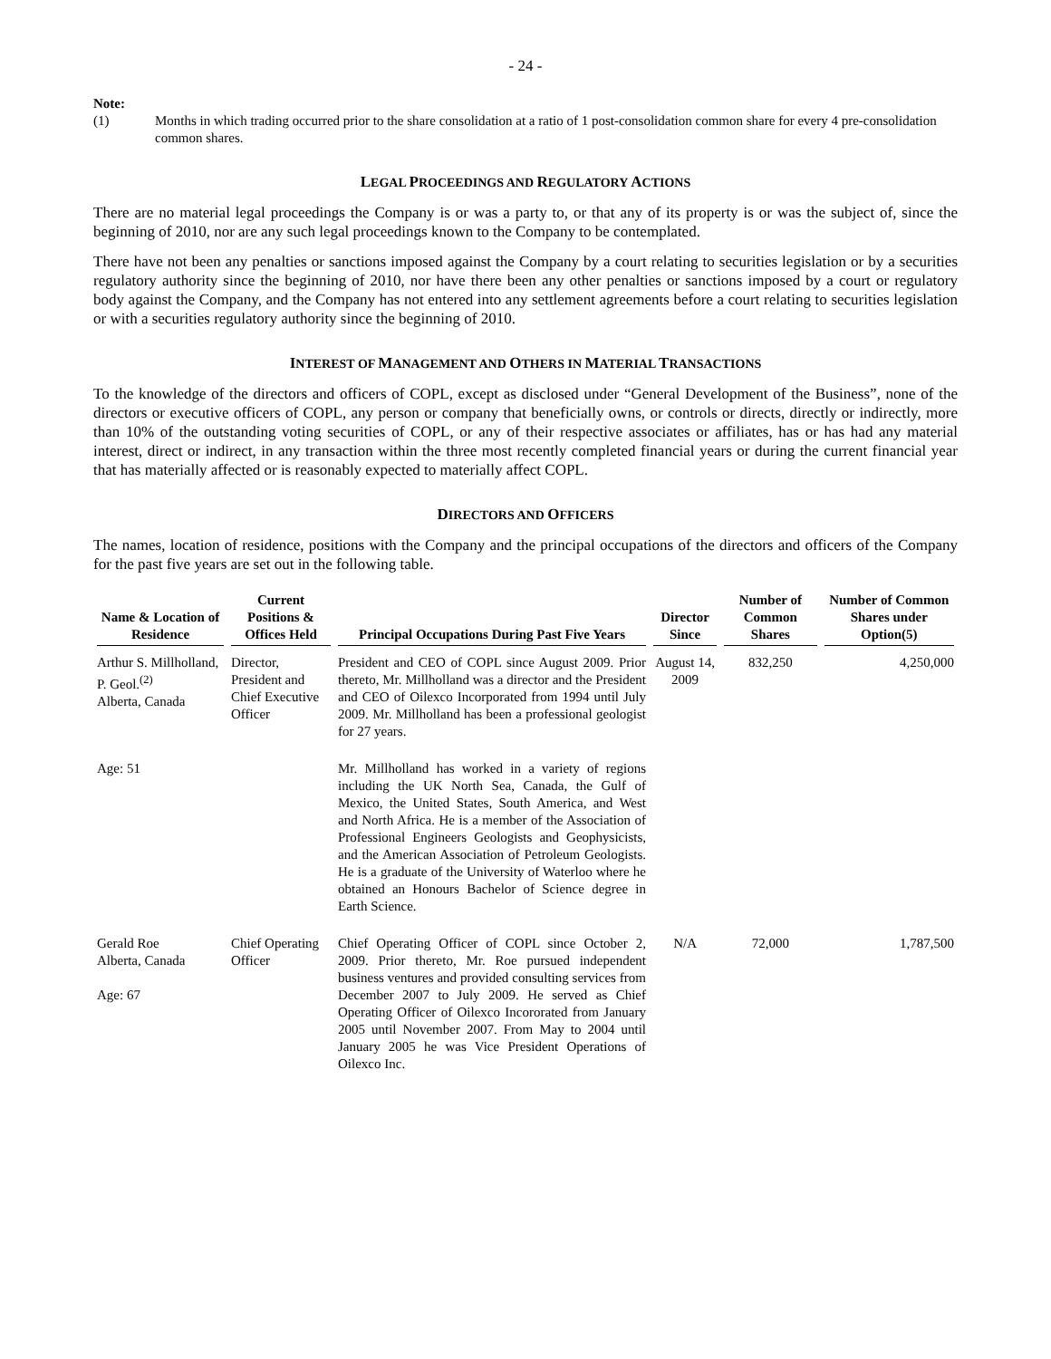- 24 -
Note:
(1) Months in which trading occurred prior to the share consolidation at a ratio of 1 post-consolidation common share for every 4 pre-consolidation common shares.
LEGAL PROCEEDINGS AND REGULATORY ACTIONS
There are no material legal proceedings the Company is or was a party to, or that any of its property is or was the subject of, since the beginning of 2010, nor are any such legal proceedings known to the Company to be contemplated.
There have not been any penalties or sanctions imposed against the Company by a court relating to securities legislation or by a securities regulatory authority since the beginning of 2010, nor have there been any other penalties or sanctions imposed by a court or regulatory body against the Company, and the Company has not entered into any settlement agreements before a court relating to securities legislation or with a securities regulatory authority since the beginning of 2010.
INTEREST OF MANAGEMENT AND OTHERS IN MATERIAL TRANSACTIONS
To the knowledge of the directors and officers of COPL, except as disclosed under “General Development of the Business”, none of the directors or executive officers of COPL, any person or company that beneficially owns, or controls or directs, directly or indirectly, more than 10% of the outstanding voting securities of COPL, or any of their respective associates or affiliates, has or has had any material interest, direct or indirect, in any transaction within the three most recently completed financial years or during the current financial year that has materially affected or is reasonably expected to materially affect COPL.
DIRECTORS AND OFFICERS
The names, location of residence, positions with the Company and the principal occupations of the directors and officers of the Company for the past five years are set out in the following table.
| Name & Location of Residence | Current Positions & Offices Held | Principal Occupations During Past Five Years | Director Since | Number of Common Shares | Number of Common Shares under Option(5) |
| --- | --- | --- | --- | --- | --- |
| Arthur S. Millholland, P. Geol.<sup>(2)</sup> Alberta, Canada | Director, President and Chief Executive Officer | President and CEO of COPL since August 2009. Prior thereto, Mr. Millholland was a director and the President and CEO of Oilexco Incorporated from 1994 until July 2009. Mr. Millholland has been a professional geologist for 27 years. | August 14, 2009 | 832,250 | 4,250,000 |
| Age: 51 | | Mr. Millholland has worked in a variety of regions including the UK North Sea, Canada, the Gulf of Mexico, the United States, South America, and West and North Africa. He is a member of the Association of Professional Engineers Geologists and Geophysicists, and the American Association of Petroleum Geologists. He is a graduate of the University of Waterloo where he obtained an Honours Bachelor of Science degree in Earth Science. | | | |
| Gerald Roe Alberta, Canada Age: 67 | Chief Operating Officer | Chief Operating Officer of COPL since October 2, 2009. Prior thereto, Mr. Roe pursued independent business ventures and provided consulting services from December 2007 to July 2009. He served as Chief Operating Officer of Oilexco Incororated from January 2005 until November 2007. From May to 2004 until January 2005 he was Vice President Operations of Oilexco Inc. | N/A | 72,000 | 1,787,500 |